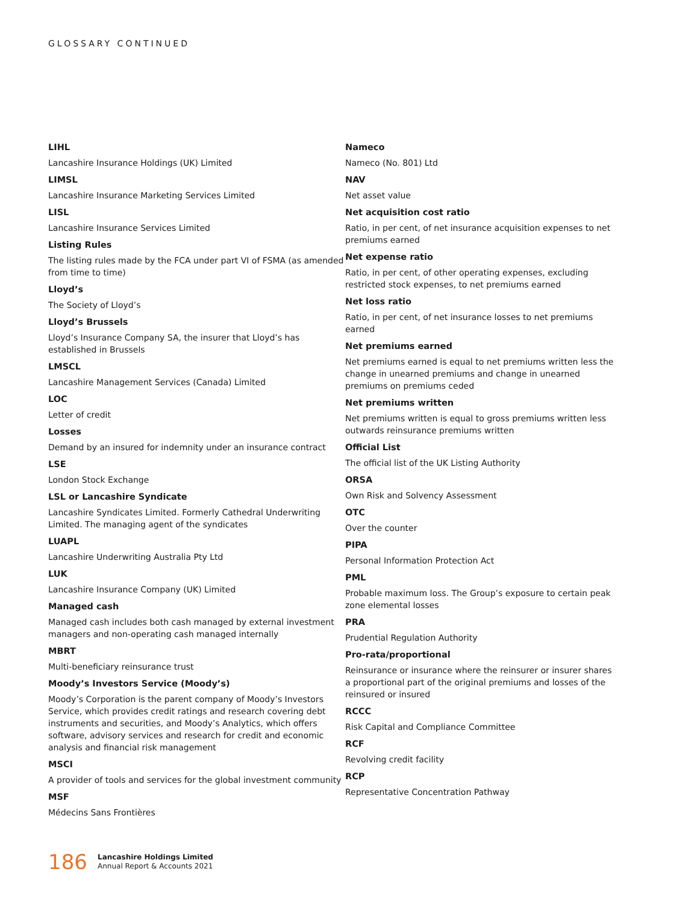GLOSSARY CONTINUED
LIHL
Lancashire Insurance Holdings (UK) Limited
LIMSL
Lancashire Insurance Marketing Services Limited
LISL
Lancashire Insurance Services Limited
Listing Rules
The listing rules made by the FCA under part VI of FSMA (as amended from time to time)
Lloyd’s
The Society of Lloyd’s
Lloyd’s Brussels
Lloyd’s Insurance Company SA, the insurer that Lloyd’s has established in Brussels
LMSCL
Lancashire Management Services (Canada) Limited
LOC
Letter of credit
Losses
Demand by an insured for indemnity under an insurance contract
LSE
London Stock Exchange
LSL or Lancashire Syndicate
Lancashire Syndicates Limited. Formerly Cathedral Underwriting Limited. The managing agent of the syndicates
LUAPL
Lancashire Underwriting Australia Pty Ltd
LUK
Lancashire Insurance Company (UK) Limited
Managed cash
Managed cash includes both cash managed by external investment managers and non-operating cash managed internally
MBRT
Multi-beneficiary reinsurance trust
Moody’s Investors Service (Moody’s)
Moody’s Corporation is the parent company of Moody’s Investors Service, which provides credit ratings and research covering debt instruments and securities, and Moody’s Analytics, which offers software, advisory services and research for credit and economic analysis and financial risk management
MSCI
A provider of tools and services for the global investment community
MSF
Médecins Sans Frontières
Nameco
Nameco (No. 801) Ltd
NAV
Net asset value
Net acquisition cost ratio
Ratio, in per cent, of net insurance acquisition expenses to net premiums earned
Net expense ratio
Ratio, in per cent, of other operating expenses, excluding restricted stock expenses, to net premiums earned
Net loss ratio
Ratio, in per cent, of net insurance losses to net premiums earned
Net premiums earned
Net premiums earned is equal to net premiums written less the change in unearned premiums and change in unearned premiums on premiums ceded
Net premiums written
Net premiums written is equal to gross premiums written less outwards reinsurance premiums written
Official List
The official list of the UK Listing Authority
ORSA
Own Risk and Solvency Assessment
OTC
Over the counter
PIPA
Personal Information Protection Act
PML
Probable maximum loss. The Group’s exposure to certain peak zone elemental losses
PRA
Prudential Regulation Authority
Pro-rata/proportional
Reinsurance or insurance where the reinsurer or insurer shares a proportional part of the original premiums and losses of the reinsured or insured
RCCC
Risk Capital and Compliance Committee
RCF
Revolving credit facility
RCP
Representative Concentration Pathway
186
Lancashire Holdings Limited
Annual Report & Accounts 2021